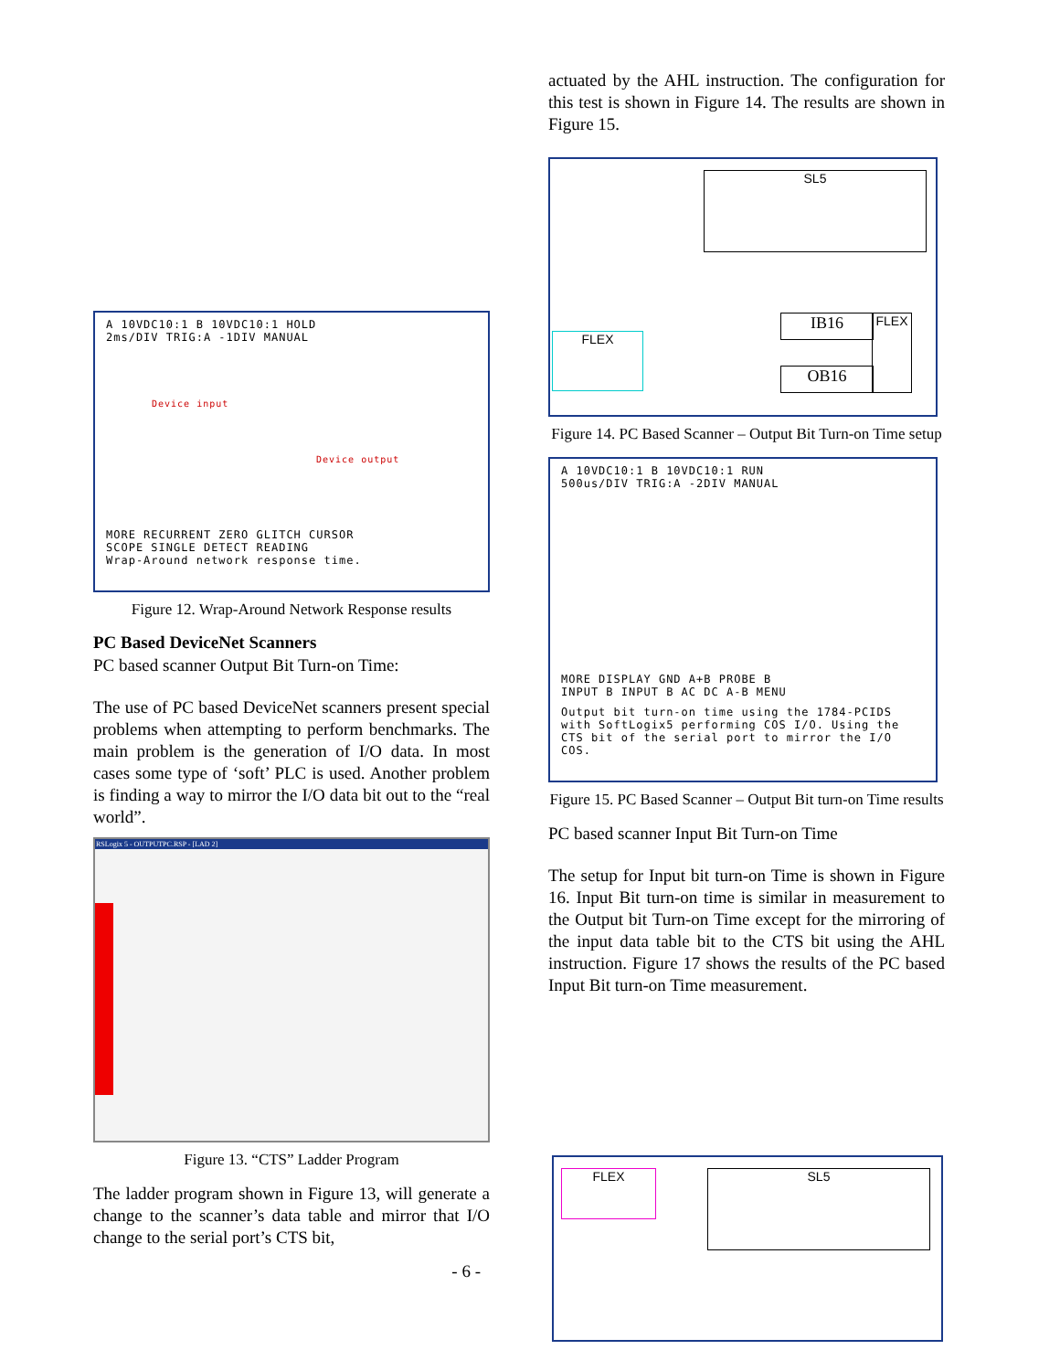A 10VDC10:1 B 10VDC10:1 HOLD
2ms/DIV TRIG:A -1DIV MANUAL
Device input
Device output
MORE RECURRENT ZERO GLITCH CURSOR
SCOPE SINGLE DETECT READING
Wrap-Around network response time.
Figure 12. Wrap-Around Network Response results
PC Based DeviceNet Scanners
PC based scanner Output Bit Turn-on Time:
The use of PC based DeviceNet scanners present special problems when attempting to perform benchmarks. The main problem is the generation of I/O data. In most cases some type of ‘soft’ PLC is used. Another problem is finding a way to mirror the I/O data bit out to the “real world”.
RSLogix 5 - OUTPUTPC.RSP - [LAD 2]
Figure 13. “CTS” Ladder Program
The ladder program shown in Figure 13, will generate a change to the scanner’s data table and mirror that I/O change to the serial port’s CTS bit,
- 6 -
actuated by the AHL instruction. The configuration for this test is shown in Figure 14. The results are shown in Figure 15.
SL5
IB16
OB16
FLEX
FLEX
Figure 14. PC Based Scanner – Output Bit Turn-on Time setup
A 10VDC10:1 B 10VDC10:1 RUN
500us/DIV TRIG:A -2DIV MANUAL
MORE DISPLAY GND A+B PROBE B
INPUT B INPUT B AC DC A-B MENU
Output bit turn-on time using the 1784-PCIDS with SoftLogix5 performing COS I/O. Using the CTS bit of the serial port to mirror the I/O COS.
Figure 15. PC Based Scanner – Output Bit turn-on Time results
PC based scanner Input Bit Turn-on Time
The setup for Input bit turn-on Time is shown in Figure 16. Input Bit turn-on time is similar in measurement to the Output bit Turn-on Time except for the mirroring of the input data table bit to the CTS bit using the AHL instruction. Figure 17 shows the results of the PC based Input Bit turn-on Time measurement.
FLEX SL5